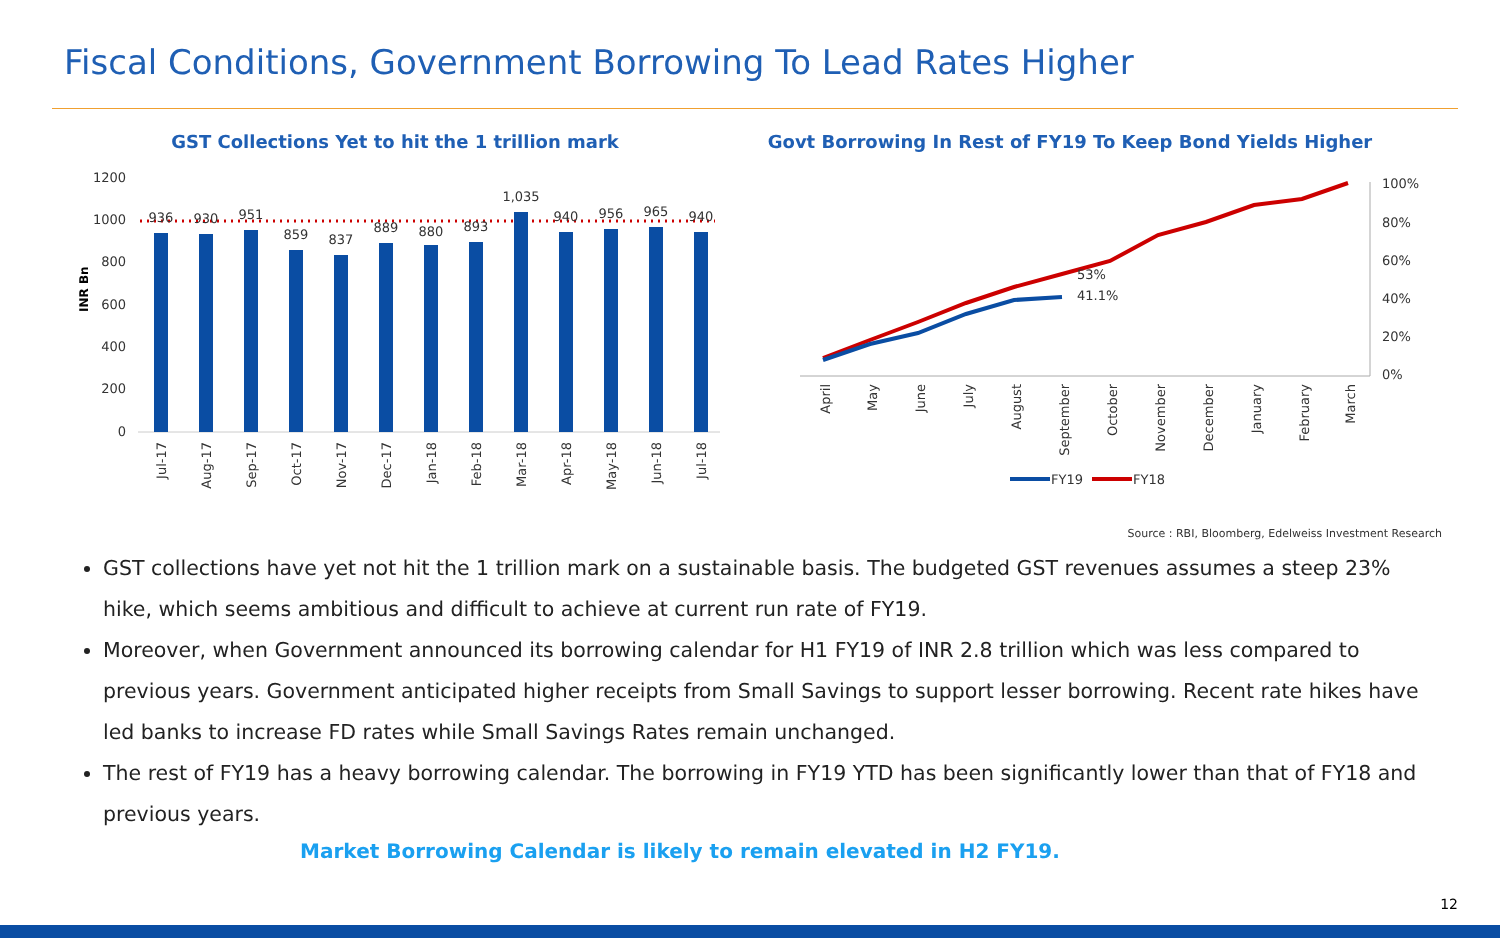Fiscal Conditions, Government Borrowing To Lead Rates Higher
GST Collections Yet to hit the 1 trillion mark
1200
1000
800
600
400
200
0
INR Bn
936
930
951
859
837
889
880
893
1,035
940
956
965
940
Jul-17
Aug-17
Sep-17
Oct-17
Nov-17
Dec-17
Jan-18
Feb-18
Mar-18
Apr-18
May-18
Jun-18
Jul-18
Govt Borrowing In Rest of FY19 To Keep Bond Yields Higher
100%
80%
60%
40%
20%
0%
53%
41.1%
April
May
June
July
August
September
October
November
December
January
February
March
FY19
FY18
Source : RBI, Bloomberg, Edelweiss Investment Research
GST collections have yet not hit the 1 trillion mark on a sustainable basis. The budgeted GST revenues assumes a steep 23% hike, which seems ambitious and difficult to achieve at current run rate of FY19.
Moreover, when Government announced its borrowing calendar for H1 FY19 of INR 2.8 trillion which was less compared to previous years. Government anticipated higher receipts from Small Savings to support lesser borrowing. Recent rate hikes have led banks to increase FD rates while Small Savings Rates remain unchanged.
The rest of FY19 has a heavy borrowing calendar. The borrowing in FY19 YTD has been significantly lower than that of FY18 and previous years.
Market Borrowing Calendar is likely to remain elevated in H2 FY19.
12